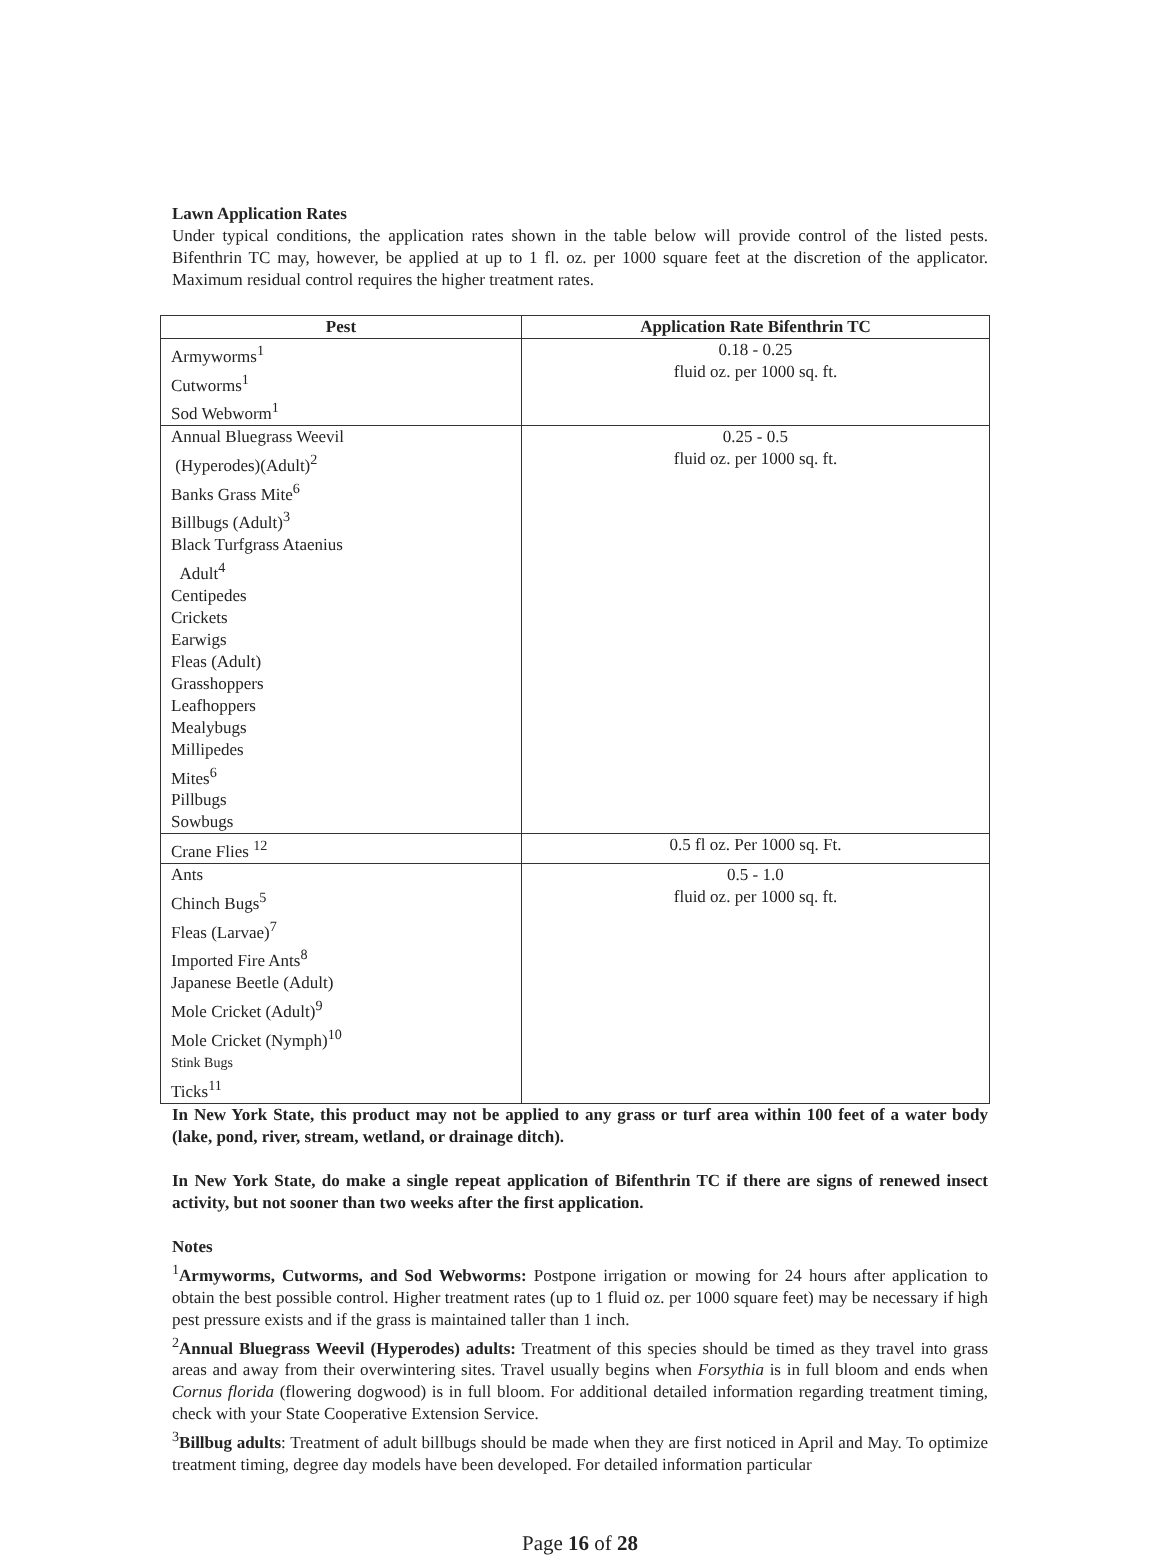Lawn Application Rates
Under typical conditions, the application rates shown in the table below will provide control of the listed pests. Bifenthrin TC may, however, be applied at up to 1 fl. oz. per 1000 square feet at the discretion of the applicator. Maximum residual control requires the higher treatment rates.
| Pest | Application Rate Bifenthrin TC |
| --- | --- |
| Armyworms<sup>1</sup> Cutworms<sup>1</sup> Sod Webworm<sup>1</sup> | 0.18 - 0.25 fluid oz. per 1000 sq. ft. |
| Annual Bluegrass Weevil (Hyperodes)(Adult)<sup>2</sup> Banks Grass Mite<sup>6</sup> Billbugs (Adult)<sup>3</sup> Black Turfgrass Ataenius Adult<sup>4</sup> Centipedes Crickets Earwigs Fleas (Adult) Grasshoppers Leafhoppers Mealybugs Millipedes Mites<sup>6</sup> Pillbugs Sowbugs | 0.25 - 0.5 fluid oz. per 1000 sq. ft. |
| Crane Flies <sup>12</sup> | 0.5 fl oz. Per 1000 sq. Ft. |
| Ants Chinch Bugs<sup>5</sup> Fleas (Larvae)<sup>7</sup> Imported Fire Ants<sup>8</sup> Japanese Beetle (Adult) Mole Cricket (Adult)<sup>9</sup> Mole Cricket (Nymph)<sup>10</sup> Stink Bugs Ticks<sup>11</sup> | 0.5 - 1.0 fluid oz. per 1000 sq. ft. |
In New York State, this product may not be applied to any grass or turf area within 100 feet of a water body (lake, pond, river, stream, wetland, or drainage ditch).
In New York State, do make a single repeat application of Bifenthrin TC if there are signs of renewed insect activity, but not sooner than two weeks after the first application.
Notes
<sup>1</sup> Armyworms, Cutworms, and Sod Webworms: Postpone irrigation or mowing for 24 hours after application to obtain the best possible control. Higher treatment rates (up to 1 fluid oz. per 1000 square feet) may be necessary if high pest pressure exists and if the grass is maintained taller than 1 inch.
<sup>2</sup> Annual Bluegrass Weevil (Hyperodes) adults: Treatment of this species should be timed as they travel into grass areas and away from their overwintering sites. Travel usually begins when Forsythia is in full bloom and ends when Cornus florida (flowering dogwood) is in full bloom. For additional detailed information regarding treatment timing, check with your State Cooperative Extension Service.
<sup>3</sup> Billbug adults: Treatment of adult billbugs should be made when they are first noticed in April and May. To optimize treatment timing, degree day models have been developed. For detailed information particular
Page 16 of 28